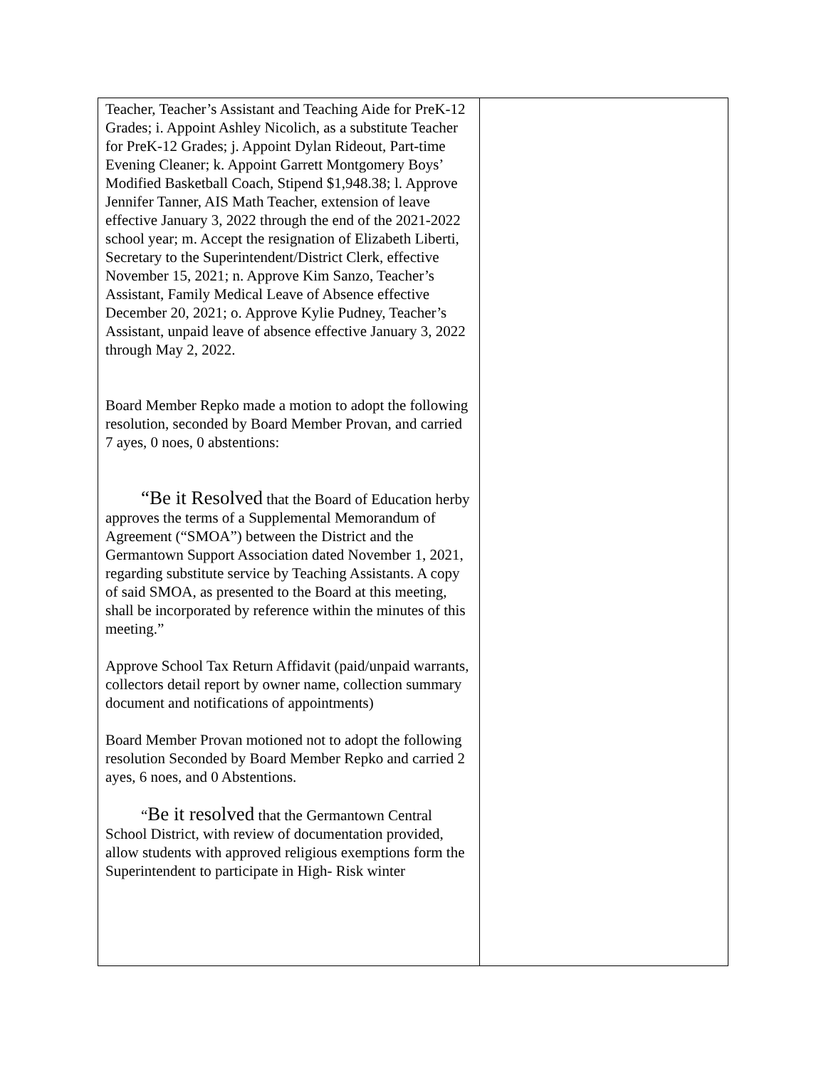| Teacher, Teacher’s Assistant and Teaching Aide for PreK-12 Grades; i. Appoint Ashley Nicolich, as a substitute Teacher for PreK-12 Grades; j. Appoint Dylan Rideout, Part-time Evening Cleaner; k. Appoint Garrett Montgomery Boys’ Modified Basketball Coach, Stipend $1,948.38; l. Approve Jennifer Tanner, AIS Math Teacher, extension of leave effective January 3, 2022 through the end of the 2021-2022 school year; m. Accept the resignation of Elizabeth Liberti, Secretary to the Superintendent/District Clerk, effective November 15, 2021; n. Approve Kim Sanzo, Teacher’s Assistant, Family Medical Leave of Absence effective December 20, 2021; o. Approve Kylie Pudney, Teacher’s Assistant, unpaid leave of absence effective January 3, 2022 through May 2, 2022. Board Member Repko made a motion to adopt the following resolution, seconded by Board Member Provan, and carried 7 ayes, 0 noes, 0 abstentions: “Be it Resolved that the Board of Education herby approves the terms of a Supplemental Memorandum of Agreement (“SMOA”) between the District and the Germantown Support Association dated November 1, 2021, regarding substitute service by Teaching Assistants. A copy of said SMOA, as presented to the Board at this meeting, shall be incorporated by reference within the minutes of this meeting.” Approve School Tax Return Affidavit (paid/unpaid warrants, collectors detail report by owner name, collection summary document and notifications of appointments) Board Member Provan motioned not to adopt the following resolution Seconded by Board Member Repko and carried 2 ayes, 6 noes, and 0 Abstentions. “ Be it resolved that the Germantown Central School District, with review of documentation provided, allow students with approved religious exemptions form the Superintendent to participate in High- Risk winter | |